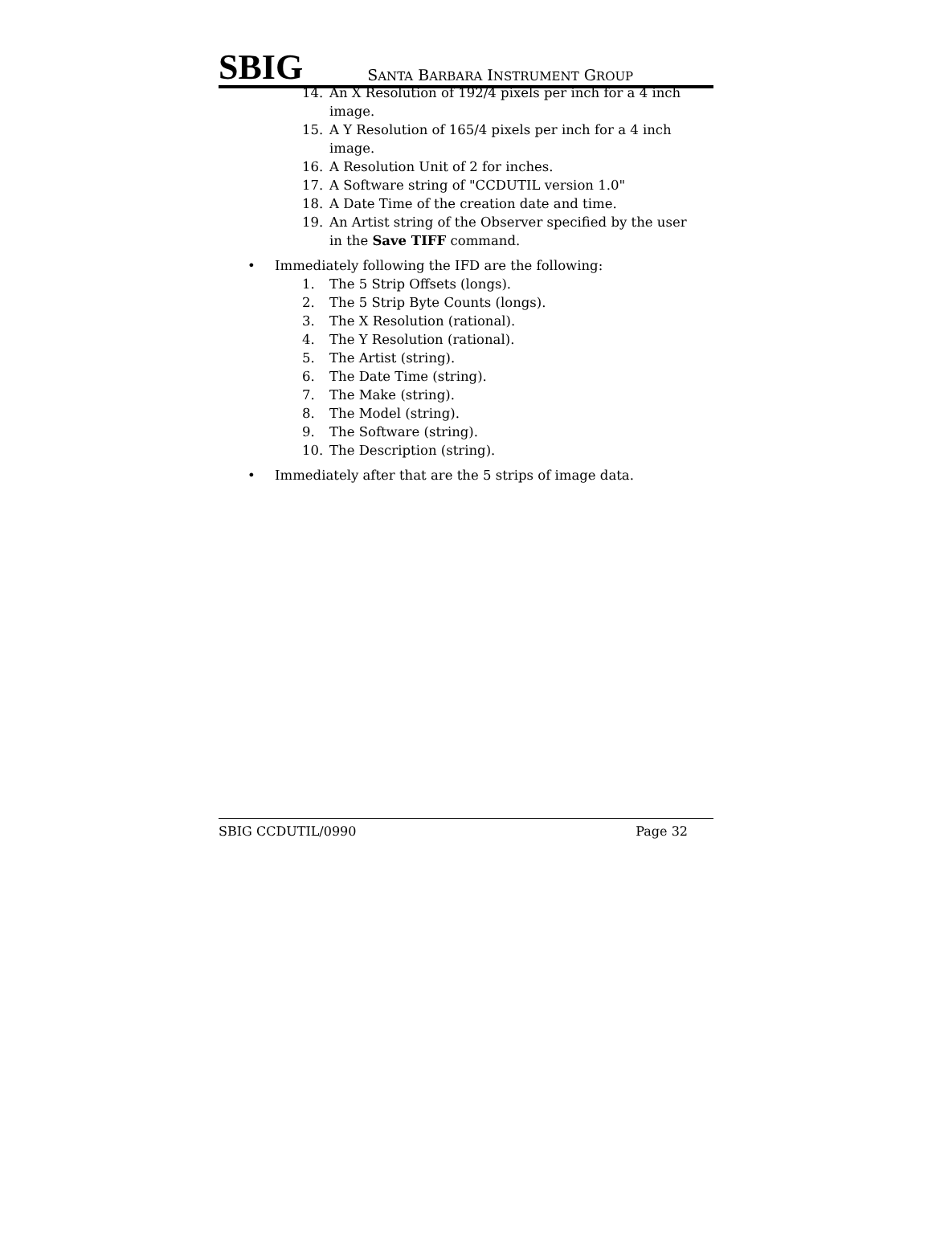SBIG
SANTA BARBARA INSTRUMENT GROUP
14. An X Resolution of 192/4 pixels per inch for a 4 inch image.
15. A Y Resolution of 165/4 pixels per inch for a 4 inch image.
16. A Resolution Unit of 2 for inches.
17. A Software string of "CCDUTIL version 1.0"
18. A Date Time of the creation date and time.
19. An Artist string of the Observer specified by the user in the Save TIFF command.
• Immediately following the IFD are the following:
1. The 5 Strip Offsets (longs).
2. The 5 Strip Byte Counts (longs).
3. The X Resolution (rational).
4. The Y Resolution (rational).
5. The Artist (string).
6. The Date Time (string).
7. The Make (string).
8. The Model (string).
9. The Software (string).
10. The Description (string).
• Immediately after that are the 5 strips of image data.
SBIG CCDUTIL/0990 Page 32